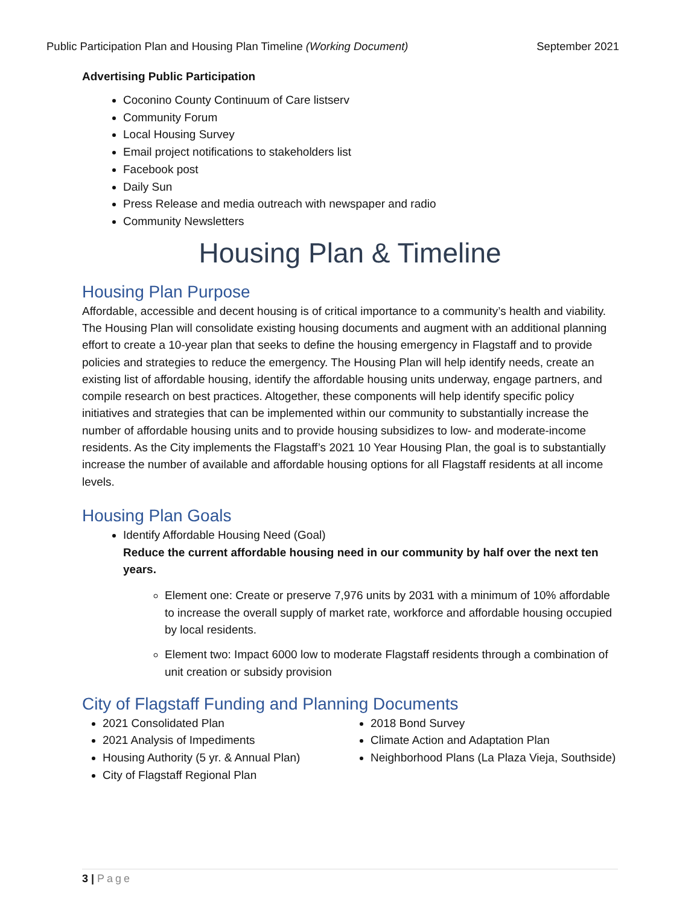Public Participation Plan and Housing Plan Timeline (Working Document)
September 2021
Advertising Public Participation
Coconino County Continuum of Care listserv
Community Forum
Local Housing Survey
Email project notifications to stakeholders list
Facebook post
Daily Sun
Press Release and media outreach with newspaper and radio
Community Newsletters
Housing Plan & Timeline
Housing Plan Purpose
Affordable, accessible and decent housing is of critical importance to a community’s health and viability. The Housing Plan will consolidate existing housing documents and augment with an additional planning effort to create a 10-year plan that seeks to define the housing emergency in Flagstaff and to provide policies and strategies to reduce the emergency. The Housing Plan will help identify needs, create an existing list of affordable housing, identify the affordable housing units underway, engage partners, and compile research on best practices. Altogether, these components will help identify specific policy initiatives and strategies that can be implemented within our community to substantially increase the number of affordable housing units and to provide housing subsidizes to low- and moderate-income residents. As the City implements the Flagstaff’s 2021 10 Year Housing Plan, the goal is to substantially increase the number of available and affordable housing options for all Flagstaff residents at all income levels.
Housing Plan Goals
Identify Affordable Housing Need (Goal)
Reduce the current affordable housing need in our community by half over the next ten years.
Element one: Create or preserve 7,976 units by 2031 with a minimum of 10% affordable to increase the overall supply of market rate, workforce and affordable housing occupied by local residents.
Element two: Impact 6000 low to moderate Flagstaff residents through a combination of unit creation or subsidy provision
City of Flagstaff Funding and Planning Documents
2021 Consolidated Plan
2021 Analysis of Impediments
Housing Authority (5 yr. & Annual Plan)
City of Flagstaff Regional Plan
2018 Bond Survey
Climate Action and Adaptation Plan
Neighborhood Plans (La Plaza Vieja, Southside)
3 | Page